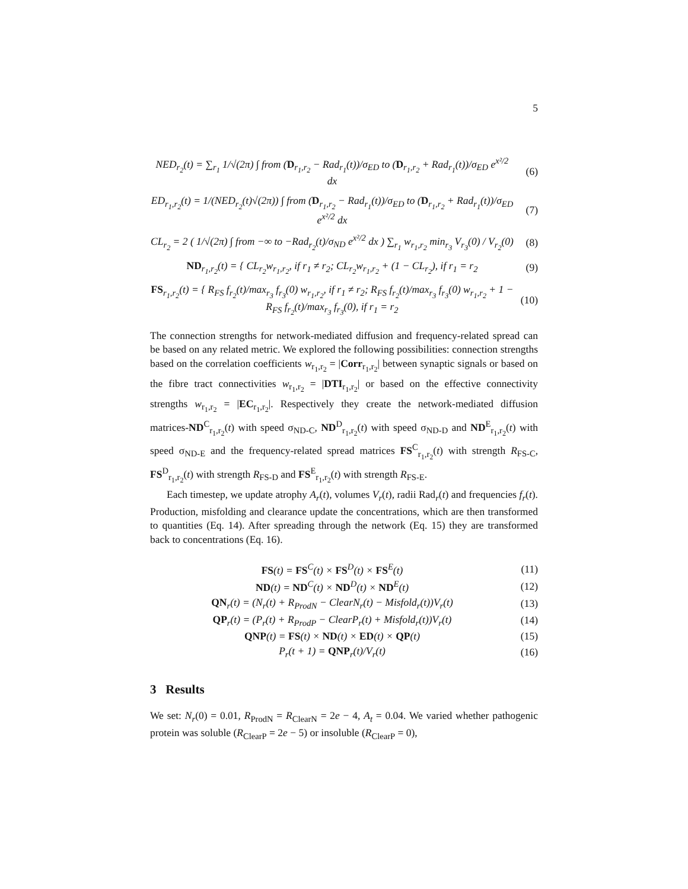5
NED<sub>r<sub>2</sub></sub>(t) = ∑<sub>r<sub>1</sub></sub> 1/√(2π) ∫ from (D<sub>r<sub>1</sub>,r<sub>2</sub></sub> − Rad<sub>r<sub>1</sub></sub>(t))/σ<sub>ED</sub> to (D<sub>r<sub>1</sub>,r<sub>2</sub></sub> + Rad<sub>r<sub>1</sub></sub>(t))/σ<sub>ED</sub> e<sup>x²/2</sup> dx (6)
ED<sub>r<sub>1</sub>,r<sub>2</sub></sub>(t) = 1/(NED<sub>r<sub>2</sub></sub>(t)√(2π)) ∫ from (D<sub>r<sub>1</sub>,r<sub>2</sub></sub> − Rad<sub>r<sub>1</sub></sub>(t))/σ<sub>ED</sub> to (D<sub>r<sub>1</sub>,r<sub>2</sub></sub> + Rad<sub>r<sub>1</sub></sub>(t))/σ<sub>ED</sub> e<sup>x²/2</sup> dx (7)
CL<sub>r<sub>2</sub></sub> = 2 ( 1/√(2π) ∫ from −∞ to −Rad<sub>r<sub>2</sub></sub>(t)/σ<sub>ND</sub> e<sup>x²/2</sup> dx ) ∑<sub>r<sub>1</sub></sub> w<sub>r<sub>1</sub>,r<sub>2</sub></sub> min<sub>r<sub>3</sub></sub> V<sub>r<sub>3</sub></sub>(0) / V<sub>r<sub>2</sub></sub>(0) (8)
ND<sub>r<sub>1</sub>,r<sub>2</sub></sub>(t) = { CL<sub>r<sub>2</sub></sub>w<sub>r<sub>1</sub>,r<sub>2</sub></sub>, if r<sub>1</sub> ≠ r<sub>2</sub>; CL<sub>r<sub>2</sub></sub>w<sub>r<sub>1</sub>,r<sub>2</sub></sub> + (1 − CL<sub>r<sub>2</sub></sub>), if r<sub>1</sub> = r<sub>2</sub> (9)
FS<sub>r<sub>1</sub>,r<sub>2</sub></sub>(t) = { R<sub>FS</sub> f<sub>r<sub>2</sub></sub>(t)/max<sub>r<sub>3</sub></sub> f<sub>r<sub>3</sub></sub>(0) w<sub>r<sub>1</sub>,r<sub>2</sub></sub>, if r<sub>1</sub> ≠ r<sub>2</sub>; R<sub>FS</sub> f<sub>r<sub>2</sub></sub>(t)/max<sub>r<sub>3</sub></sub> f<sub>r<sub>3</sub></sub>(0) w<sub>r<sub>1</sub>,r<sub>2</sub></sub> + 1 − R<sub>FS</sub> f<sub>r<sub>2</sub></sub>(t)/max<sub>r<sub>3</sub></sub> f<sub>r<sub>3</sub></sub>(0), if r<sub>1</sub> = r<sub>2</sub> (10)
The connection strengths for network-mediated diffusion and frequency-related spread can be based on any related metric. We explored the following possibilities: connection strengths based on the correlation coefficients w<sub>r<sub>1</sub>,r<sub>2</sub></sub> = |Corr<sub>r<sub>1</sub>,r<sub>2</sub></sub>| between synaptic signals or based on the fibre tract connectivities w<sub>r<sub>1</sub>,r<sub>2</sub></sub> = |DTI<sub>r<sub>1</sub>,r<sub>2</sub></sub>| or based on the effective connectivity strengths w<sub>r<sub>1</sub>,r<sub>2</sub></sub> = |EC<sub>r<sub>1</sub>,r<sub>2</sub></sub>|. Respectively they create the network-mediated diffusion matrices-ND<sup>C</sup><sub>r<sub>1</sub>,r<sub>2</sub></sub>(t) with speed σ<sub>ND-C</sub>, ND<sup>D</sup><sub>r<sub>1</sub>,r<sub>2</sub></sub>(t) with speed σ<sub>ND-D</sub> and ND<sup>E</sup><sub>r<sub>1</sub>,r<sub>2</sub></sub>(t) with speed σ<sub>ND-E</sub> and the frequency-related spread matrices FS<sup>C</sup><sub>r<sub>1</sub>,r<sub>2</sub></sub>(t) with strength R<sub>FS-C</sub>, FS<sup>D</sup><sub>r<sub>1</sub>,r<sub>2</sub></sub>(t) with strength R<sub>FS-D</sub> and FS<sup>E</sup><sub>r<sub>1</sub>,r<sub>2</sub></sub>(t) with strength R<sub>FS-E</sub>.
Each timestep, we update atrophy A<sub>r</sub>(t), volumes V<sub>r</sub>(t), radii Rad<sub>r</sub>(t) and frequencies f<sub>r</sub>(t). Production, misfolding and clearance update the concentrations, which are then transformed to quantities (Eq. 14). After spreading through the network (Eq. 15) they are transformed back to concentrations (Eq. 16).
FS(t) = FS<sup>C</sup>(t) × FS<sup>D</sup>(t) × FS<sup>E</sup>(t) (11)
ND(t) = ND<sup>C</sup>(t) × ND<sup>D</sup>(t) × ND<sup>E</sup>(t) (12)
QN<sub>r</sub>(t) = (N<sub>r</sub>(t) + R<sub>ProdN</sub> − ClearN<sub>r</sub>(t) − Misfold<sub>r</sub>(t))V<sub>r</sub>(t) (13)
QP<sub>r</sub>(t) = (P<sub>r</sub>(t) + R<sub>ProdP</sub> − ClearP<sub>r</sub>(t) + Misfold<sub>r</sub>(t))V<sub>r</sub>(t) (14)
QNP(t) = FS(t) × ND(t) × ED(t) × QP(t) (15)
P<sub>r</sub>(t + 1) = QNP<sub>r</sub>(t)/V<sub>r</sub>(t) (16)
3 Results
We set: N<sub>r</sub>(0) = 0.01, R<sub>ProdN</sub> = R<sub>ClearN</sub> = 2e − 4, A<sub>t</sub> = 0.04. We varied whether pathogenic protein was soluble (R<sub>ClearP</sub> = 2e − 5) or insoluble (R<sub>ClearP</sub> = 0),